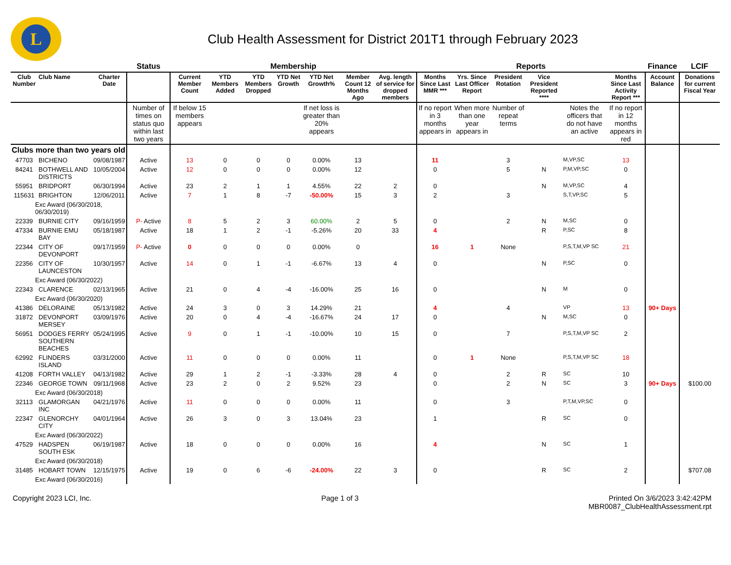L
Club Health Assessment for District 201T1 through February 2023
| | | | Status | Membership | | | | | | | Reports | | | | | | Finance | LCIF |
| --- | --- | --- | --- | --- | --- | --- | --- | --- | --- | --- | --- | --- | --- | --- | --- | --- | --- | --- |
| Club Number | Club Name | Charter Date | | Current Member Count | YTD Members Added | YTD Members Dropped | YTD Net Growth | YTD Net Growth% | Member Count 12 Months Ago | Avg. length of service for dropped members | Months Since Last MMR *** | Yrs. Since Last Officer Report | President Rotation | Vice President Reported **** | | Months Since Last Activity Report *** | Account Balance | Donations for current Fiscal Year |
| | | | Number of times on status quo within last two years | If below 15 members appears | | | | If net loss is greater than 20% appears | | | If no report in 3 months appears in | When more than one year appears in | Number of repeat terms | | Notes the officers that do not have an active | If no report in 12 months appears in red | | |
| Clubs more than two years old | | | | | | | | | | | | | | | | | | |
| 47703 | BICHENO | 09/08/1987 | Active | 13 | 0 | 0 | 0 | 0.00% | 13 | | 11 | | 3 | | M,VP,SC | 13 | | |
| 84241 | BOTHWELL AND DISTRICTS | 10/05/2004 | Active | 12 | 0 | 0 | 0 | 0.00% | 12 | | 0 | | 5 | N | P,M,VP,SC | 0 | | |
| 55951 | BRIDPORT | 06/30/1994 | Active | 23 | 2 | 1 | 1 | 4.55% | 22 | 2 | 0 | | | N | M,VP,SC | 4 | | |
| 115631 | BRIGHTON | 12/06/2011 | Active | 7 | 1 | 8 | -7 | -50.00% | 15 | 3 | 2 | | 3 | | S,T,VP,SC | 5 | | |
| Exc Award (06/30/2018, 06/30/2019) | | | | | | | | | | | | | | | | | | |
| 22339 | BURNIE CITY | 09/16/1959 | P- Active | 8 | 5 | 2 | 3 | 60.00% | 2 | 5 | 0 | | 2 | N | M,SC | 0 | | |
| 47334 | BURNIE EMU BAY | 05/18/1987 | Active | 18 | 1 | 2 | -1 | -5.26% | 20 | 33 | 4 | | | R | P,SC | 8 | | |
| 22344 | CITY OF DEVONPORT | 09/17/1959 | P- Active | 0 | 0 | 0 | 0 | 0.00% | 0 | | 16 | 1 | None | | P,S,T,M,VP SC | 21 | | |
| 22356 | CITY OF LAUNCESTON | 10/30/1957 | Active | 14 | 0 | 1 | -1 | -6.67% | 13 | 4 | 0 | | | N | P,SC | 0 | | |
| Exc Award (06/30/2022) | | | | | | | | | | | | | | | | | | |
| 22343 | CLARENCE | 02/13/1965 | Active | 21 | 0 | 4 | -4 | -16.00% | 25 | 16 | 0 | | | N | M | 0 | | |
| Exc Award (06/30/2020) | | | | | | | | | | | | | | | | | | |
| 41386 | DELORAINE | 05/13/1982 | Active | 24 | 3 | 0 | 3 | 14.29% | 21 | | 4 | | 4 | | VP | 13 | 90+ Days | |
| 31872 | DEVONPORT MERSEY | 03/09/1976 | Active | 20 | 0 | 4 | -4 | -16.67% | 24 | 17 | 0 | | | N | M,SC | 0 | | |
| 56951 | DODGES FERRY SOUTHERN BEACHES | 05/24/1995 | Active | 9 | 0 | 1 | -1 | -10.00% | 10 | 15 | 0 | | 7 | | P,S,T,M,VP SC | 2 | | |
| 62992 | FLINDERS ISLAND | 03/31/2000 | Active | 11 | 0 | 0 | 0 | 0.00% | 11 | | 0 | 1 | None | | P,S,T,M,VP SC | 18 | | |
| 41208 | FORTH VALLEY | 04/13/1982 | Active | 29 | 1 | 2 | -1 | -3.33% | 28 | 4 | 0 | | 2 | R | SC | 10 | | |
| 22346 | GEORGE TOWN | 09/11/1968 | Active | 23 | 2 | 0 | 2 | 9.52% | 23 | | 0 | | 2 | N | SC | 3 | 90+ Days | $100.00 |
| Exc Award (06/30/2018) | | | | | | | | | | | | | | | | | | |
| 32113 | GLAMORGAN INC | 04/21/1976 | Active | 11 | 0 | 0 | 0 | 0.00% | 11 | | 0 | | 3 | | P,T,M,VP,SC | 0 | | |
| 22347 | GLENORCHY CITY | 04/01/1964 | Active | 26 | 3 | 0 | 3 | 13.04% | 23 | | 1 | | | R | SC | 0 | | |
| Exc Award (06/30/2022) | | | | | | | | | | | | | | | | | | |
| 47529 | HADSPEN SOUTH ESK | 06/19/1987 | Active | 18 | 0 | 0 | 0 | 0.00% | 16 | | 4 | | | N | SC | 1 | | |
| Exc Award (06/30/2018) | | | | | | | | | | | | | | | | | | |
| 31485 | HOBART TOWN | 12/15/1975 | Active | 19 | 0 | 6 | -6 | -24.00% | 22 | 3 | 0 | | | R | SC | 2 | | $707.08 |
| Exc Award (06/30/2016) | | | | | | | | | | | | | | | | | | |
Copyright 2023 LCI, Inc. Page 1 of 3 Printed On 3/6/2023 3:42:42PM
MBR0087_ClubHealthAssessment.rpt